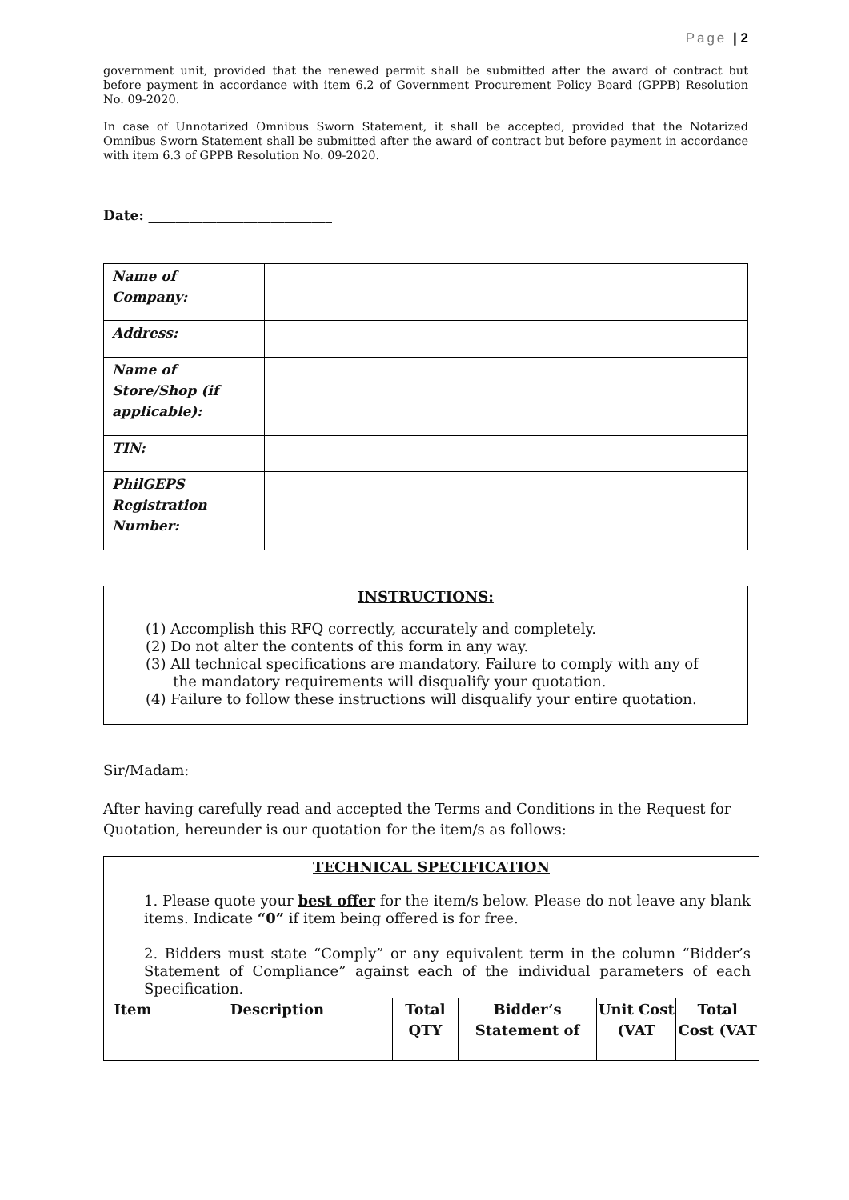Page | 2
government unit, provided that the renewed permit shall be submitted after the award of contract but before payment in accordance with item 6.2 of Government Procurement Policy Board (GPPB) Resolution No. 09-2020.
In case of Unnotarized Omnibus Sworn Statement, it shall be accepted, provided that the Notarized Omnibus Sworn Statement shall be submitted after the award of contract but before payment in accordance with item 6.3 of GPPB Resolution No. 09-2020.
Date: ___________________________
| Name of Company: | |
| Address: | |
| Name of Store/Shop (if applicable): | |
| TIN: | |
| PhilGEPS Registration Number: | |
INSTRUCTIONS:
(1) Accomplish this RFQ correctly, accurately and completely.
(2) Do not alter the contents of this form in any way.
(3) All technical specifications are mandatory. Failure to comply with any of
the mandatory requirements will disqualify your quotation.
(4) Failure to follow these instructions will disqualify your entire quotation.
Sir/Madam:
After having carefully read and accepted the Terms and Conditions in the Request for Quotation, hereunder is our quotation for the item/s as follows:
| TECHNICAL SPECIFICATION 1. Please quote your best offer for the item/s below. Please do not leave any blank items. Indicate “0” if item being offered is for free. 2. Bidders must state “Comply” or any equivalent term in the column “Bidder’s Statement of Compliance” against each of the individual parameters of each Specification. | | | | | |
| Item | Description | Total QTY | Bidder’s Statement of | Unit Cost (VAT | Total Cost (VAT |